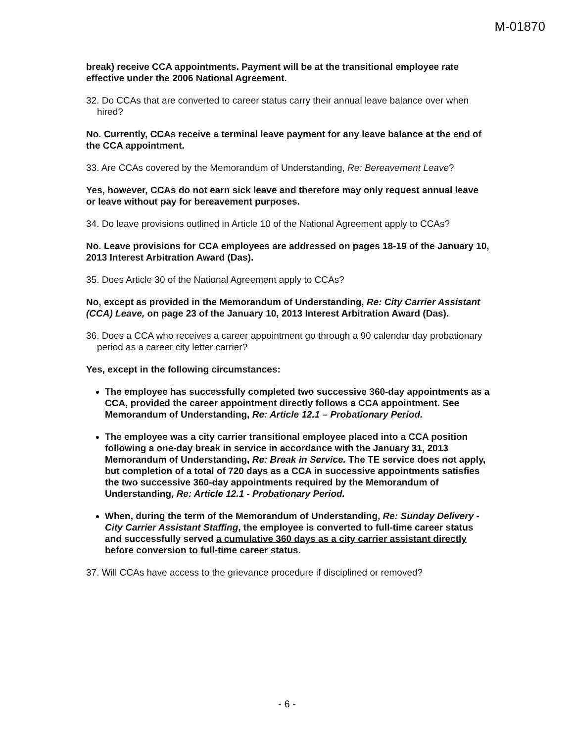M-01870
break) receive CCA appointments. Payment will be at the transitional employee rate effective under the 2006 National Agreement.
32. Do CCAs that are converted to career status carry their annual leave balance over when hired?
No. Currently, CCAs receive a terminal leave payment for any leave balance at the end of the CCA appointment.
33. Are CCAs covered by the Memorandum of Understanding, Re: Bereavement Leave?
Yes, however, CCAs do not earn sick leave and therefore may only request annual leave or leave without pay for bereavement purposes.
34. Do leave provisions outlined in Article 10 of the National Agreement apply to CCAs?
No. Leave provisions for CCA employees are addressed on pages 18-19 of the January 10, 2013 Interest Arbitration Award (Das).
35. Does Article 30 of the National Agreement apply to CCAs?
No, except as provided in the Memorandum of Understanding, Re: City Carrier Assistant (CCA) Leave, on page 23 of the January 10, 2013 Interest Arbitration Award (Das).
36. Does a CCA who receives a career appointment go through a 90 calendar day probationary period as a career city letter carrier?
Yes, except in the following circumstances:
The employee has successfully completed two successive 360-day appointments as a CCA, provided the career appointment directly follows a CCA appointment. See Memorandum of Understanding, Re: Article 12.1 – Probationary Period.
The employee was a city carrier transitional employee placed into a CCA position following a one-day break in service in accordance with the January 31, 2013 Memorandum of Understanding, Re: Break in Service. The TE service does not apply, but completion of a total of 720 days as a CCA in successive appointments satisfies the two successive 360-day appointments required by the Memorandum of Understanding, Re: Article 12.1 - Probationary Period.
When, during the term of the Memorandum of Understanding, Re: Sunday Delivery - City Carrier Assistant Staffing, the employee is converted to full-time career status and successfully served a cumulative 360 days as a city carrier assistant directly before conversion to full-time career status.
37. Will CCAs have access to the grievance procedure if disciplined or removed?
- 6 -